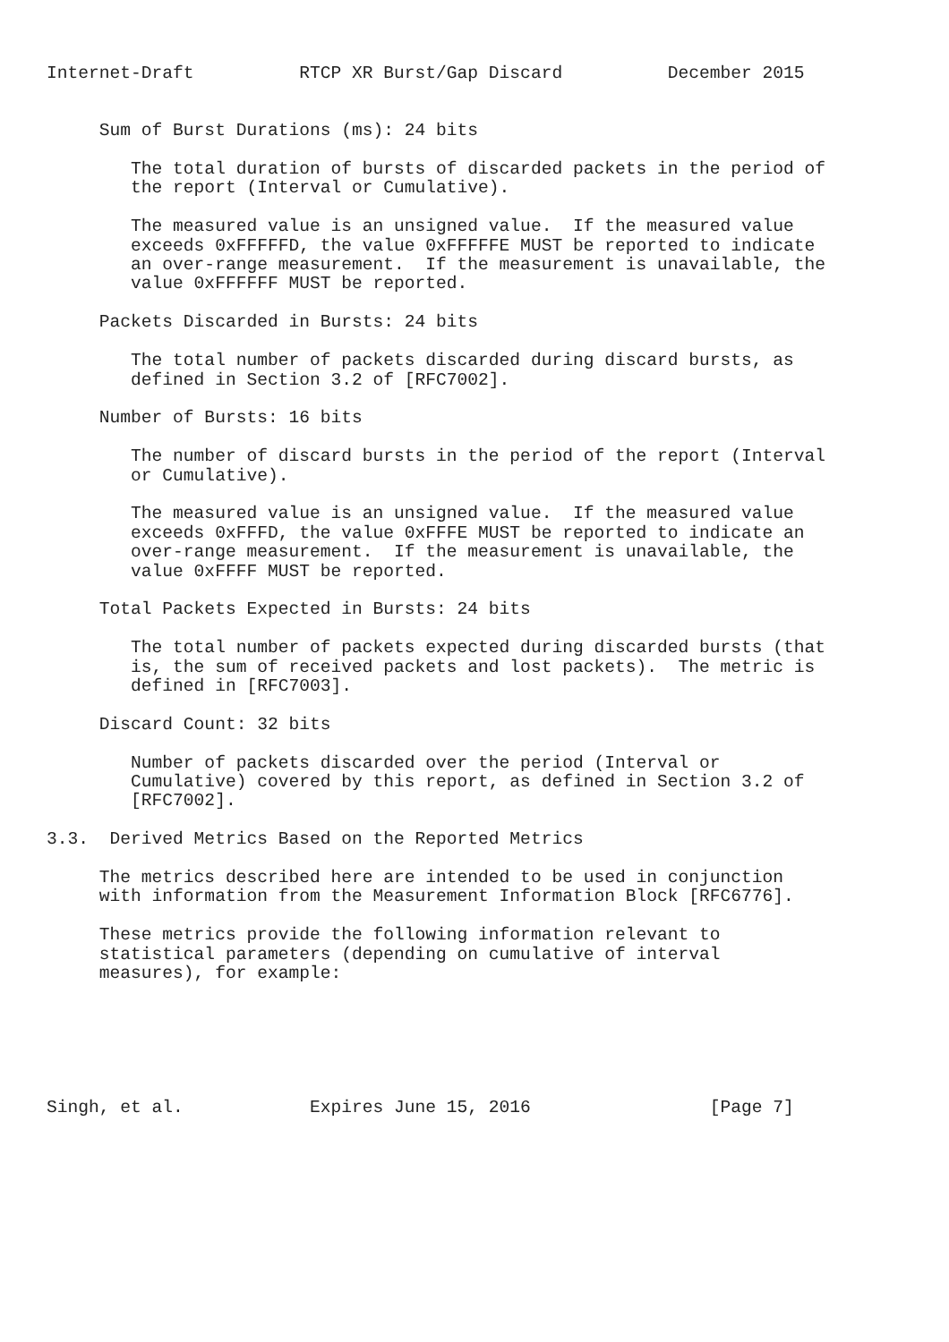Internet-Draft          RTCP XR Burst/Gap Discard          December 2015


     Sum of Burst Durations (ms): 24 bits

        The total duration of bursts of discarded packets in the period of
        the report (Interval or Cumulative).

        The measured value is an unsigned value.  If the measured value
        exceeds 0xFFFFFD, the value 0xFFFFFE MUST be reported to indicate
        an over-range measurement.  If the measurement is unavailable, the
        value 0xFFFFFF MUST be reported.

     Packets Discarded in Bursts: 24 bits

        The total number of packets discarded during discard bursts, as
        defined in Section 3.2 of [RFC7002].

     Number of Bursts: 16 bits

        The number of discard bursts in the period of the report (Interval
        or Cumulative).

        The measured value is an unsigned value.  If the measured value
        exceeds 0xFFFD, the value 0xFFFE MUST be reported to indicate an
        over-range measurement.  If the measurement is unavailable, the
        value 0xFFFF MUST be reported.

     Total Packets Expected in Bursts: 24 bits

        The total number of packets expected during discarded bursts (that
        is, the sum of received packets and lost packets).  The metric is
        defined in [RFC7003].

     Discard Count: 32 bits

        Number of packets discarded over the period (Interval or
        Cumulative) covered by this report, as defined in Section 3.2 of
        [RFC7002].

3.3.  Derived Metrics Based on the Reported Metrics

     The metrics described here are intended to be used in conjunction
     with information from the Measurement Information Block [RFC6776].

     These metrics provide the following information relevant to
     statistical parameters (depending on cumulative of interval
     measures), for example:






Singh, et al.            Expires June 15, 2016                 [Page 7]